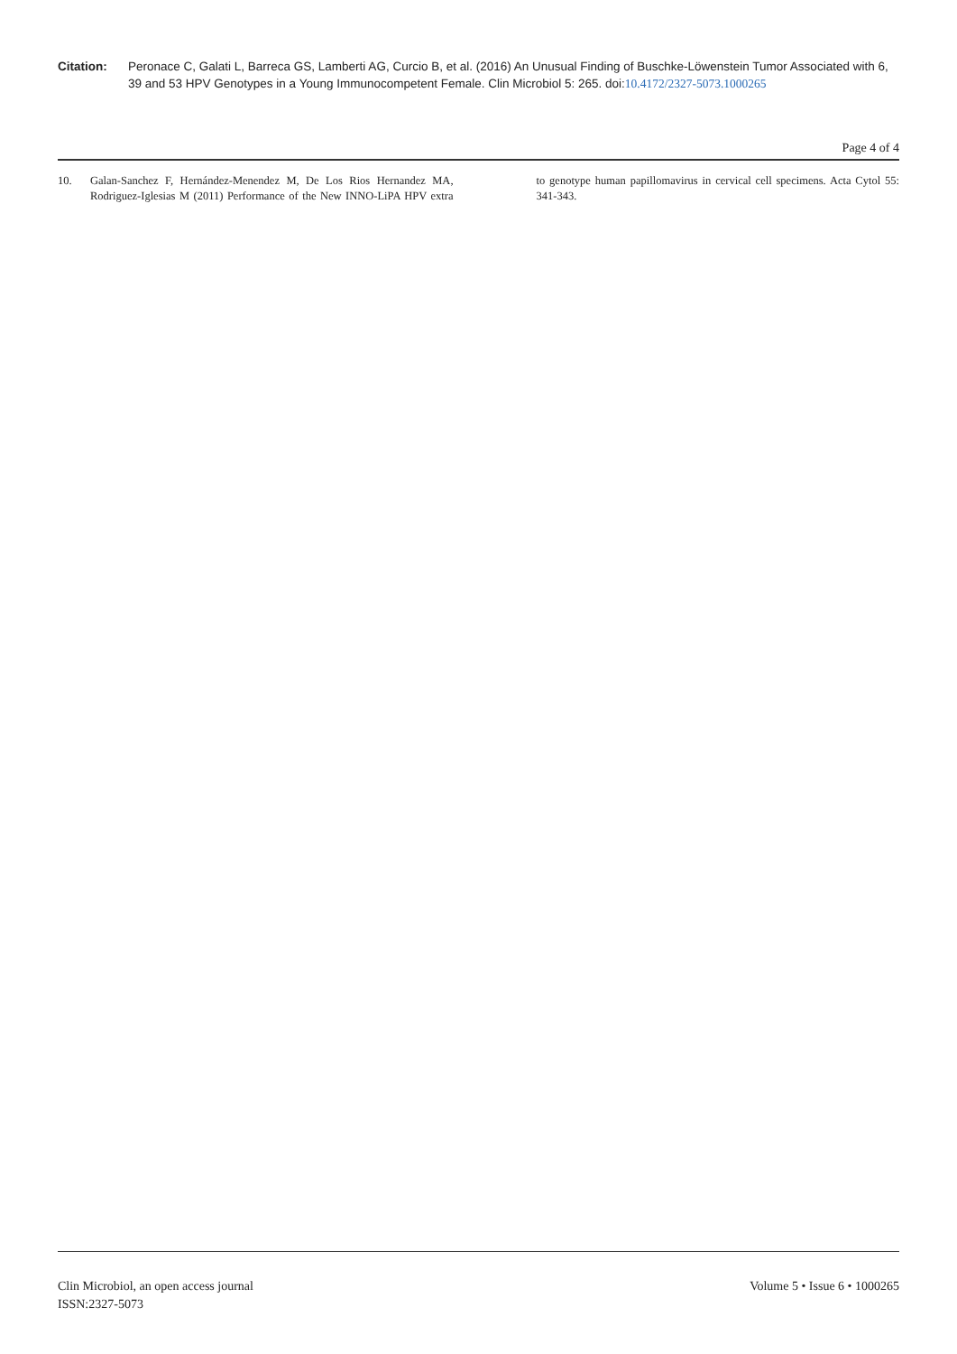Citation: Peronace C, Galati L, Barreca GS, Lamberti AG, Curcio B, et al. (2016) An Unusual Finding of Buschke-Löwenstein Tumor Associated with 6, 39 and 53 HPV Genotypes in a Young Immunocompetent Female. Clin Microbiol 5: 265. doi:10.4172/2327-5073.1000265
Page 4 of 4
10. Galan-Sanchez F, Hernández-Menendez M, De Los Rios Hernandez MA, Rodriguez-Iglesias M (2011) Performance of the New INNO-LiPA HPV extra to genotype human papillomavirus in cervical cell specimens. Acta Cytol 55: 341-343.
Clin Microbiol, an open access journal
ISSN:2327-5073
Volume 5 • Issue 6 • 1000265